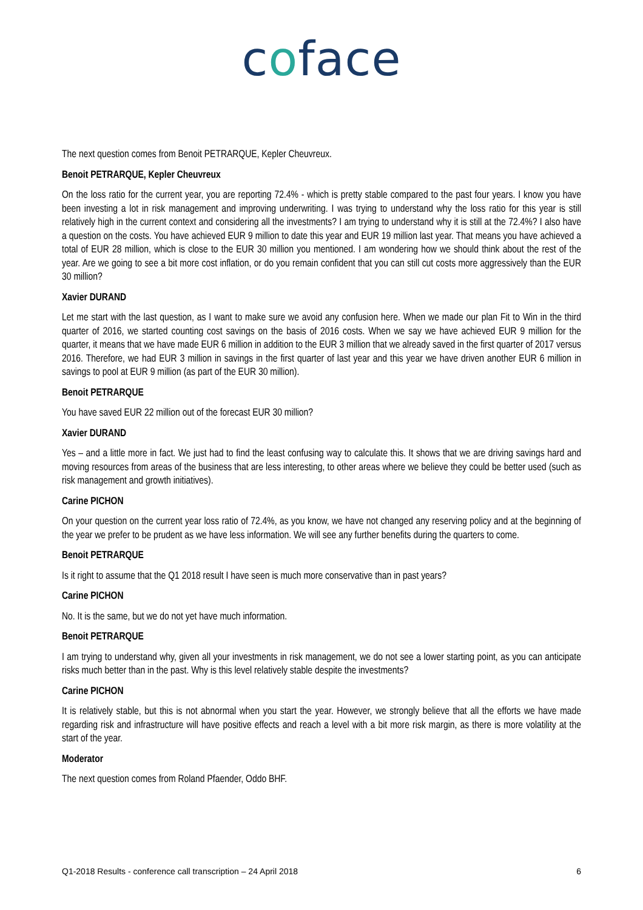coface
The next question comes from Benoit PETRARQUE, Kepler Cheuvreux.
Benoit PETRARQUE, Kepler Cheuvreux
On the loss ratio for the current year, you are reporting 72.4% - which is pretty stable compared to the past four years. I know you have been investing a lot in risk management and improving underwriting. I was trying to understand why the loss ratio for this year is still relatively high in the current context and considering all the investments? I am trying to understand why it is still at the 72.4%? I also have a question on the costs. You have achieved EUR 9 million to date this year and EUR 19 million last year. That means you have achieved a total of EUR 28 million, which is close to the EUR 30 million you mentioned. I am wondering how we should think about the rest of the year. Are we going to see a bit more cost inflation, or do you remain confident that you can still cut costs more aggressively than the EUR 30 million?
Xavier DURAND
Let me start with the last question, as I want to make sure we avoid any confusion here. When we made our plan Fit to Win in the third quarter of 2016, we started counting cost savings on the basis of 2016 costs. When we say we have achieved EUR 9 million for the quarter, it means that we have made EUR 6 million in addition to the EUR 3 million that we already saved in the first quarter of 2017 versus 2016. Therefore, we had EUR 3 million in savings in the first quarter of last year and this year we have driven another EUR 6 million in savings to pool at EUR 9 million (as part of the EUR 30 million).
Benoit PETRARQUE
You have saved EUR 22 million out of the forecast EUR 30 million?
Xavier DURAND
Yes – and a little more in fact. We just had to find the least confusing way to calculate this. It shows that we are driving savings hard and moving resources from areas of the business that are less interesting, to other areas where we believe they could be better used (such as risk management and growth initiatives).
Carine PICHON
On your question on the current year loss ratio of 72.4%, as you know, we have not changed any reserving policy and at the beginning of the year we prefer to be prudent as we have less information. We will see any further benefits during the quarters to come.
Benoit PETRARQUE
Is it right to assume that the Q1 2018 result I have seen is much more conservative than in past years?
Carine PICHON
No. It is the same, but we do not yet have much information.
Benoit PETRARQUE
I am trying to understand why, given all your investments in risk management, we do not see a lower starting point, as you can anticipate risks much better than in the past. Why is this level relatively stable despite the investments?
Carine PICHON
It is relatively stable, but this is not abnormal when you start the year. However, we strongly believe that all the efforts we have made regarding risk and infrastructure will have positive effects and reach a level with a bit more risk margin, as there is more volatility at the start of the year.
Moderator
The next question comes from Roland Pfaender, Oddo BHF.
Q1-2018 Results - conference call transcription – 24 April 2018 6